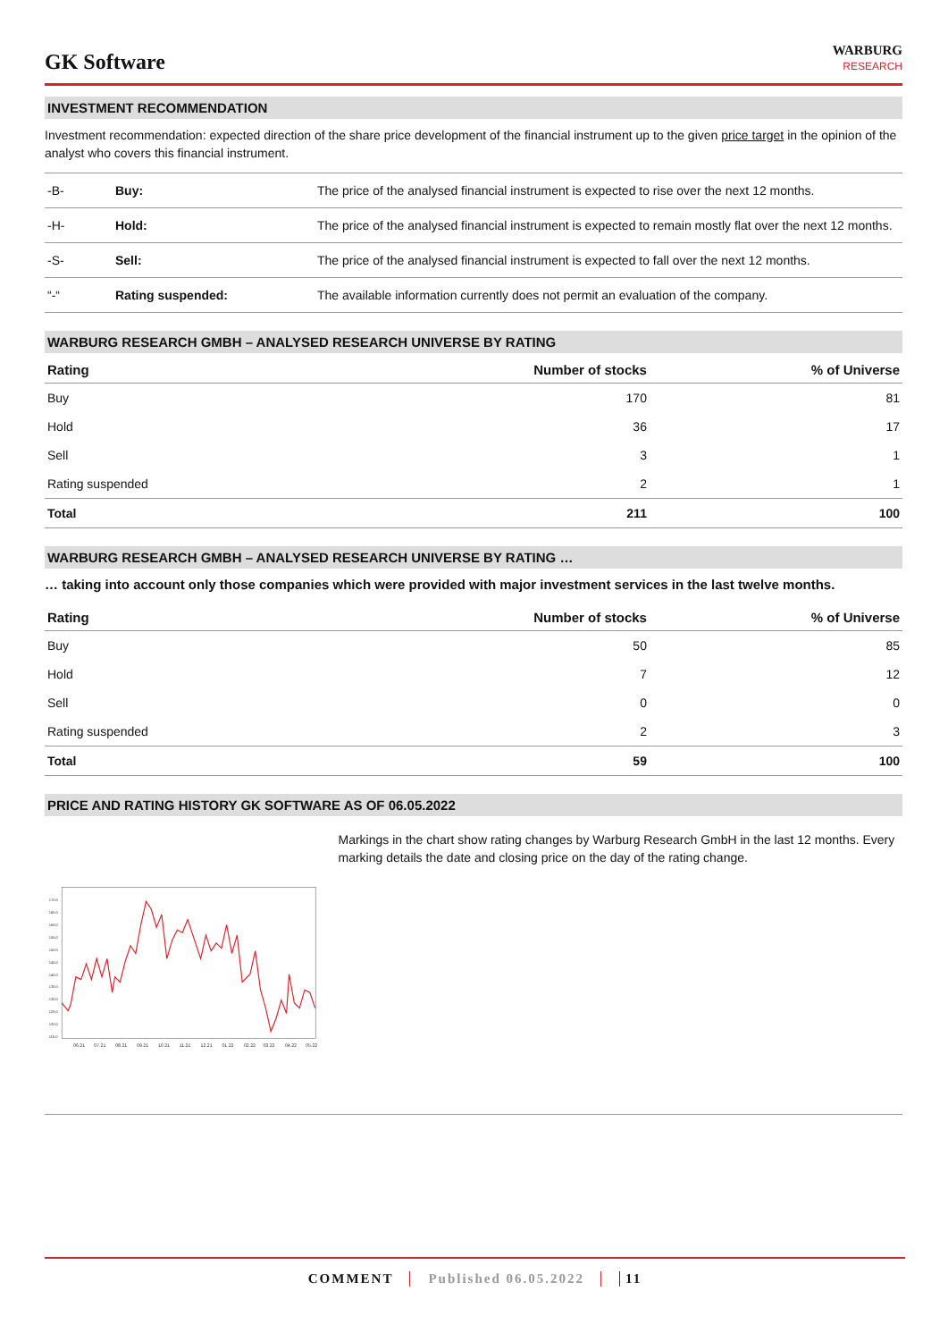GK Software
WARBURG
RESEARCH
INVESTMENT RECOMMENDATION
Investment recommendation: expected direction of the share price development of the financial instrument up to the given price target in the opinion of the analyst who covers this financial instrument.
| -B- | Buy: | The price of the analysed financial instrument is expected to rise over the next 12 months. |
| -H- | Hold: | The price of the analysed financial instrument is expected to remain mostly flat over the next 12 months. |
| -S- | Sell: | The price of the analysed financial instrument is expected to fall over the next 12 months. |
| “-“ | Rating suspended: | The available information currently does not permit an evaluation of the company. |
WARBURG RESEARCH GMBH – ANALYSED RESEARCH UNIVERSE BY RATING
| Rating | Number of stocks | % of Universe |
| --- | --- | --- |
| Buy | 170 | 81 |
| Hold | 36 | 17 |
| Sell | 3 | 1 |
| Rating suspended | 2 | 1 |
| Total | 211 | 100 |
WARBURG RESEARCH GMBH – ANALYSED RESEARCH UNIVERSE BY RATING …
… taking into account only those companies which were provided with major investment services in the last twelve months.
| Rating | Number of stocks | % of Universe |
| --- | --- | --- |
| Buy | 50 | 85 |
| Hold | 7 | 12 |
| Sell | 0 | 0 |
| Rating suspended | 2 | 3 |
| Total | 59 | 100 |
PRICE AND RATING HISTORY GK SOFTWARE AS OF 06.05.2022
170.0
165.0
160.0
155.0
150.0
145.0
140.0
135.0
130.0
125.0
120.0
115.0
06.21
07.21
08.21
09.21
10.21
11.21
12.21
01.22
02.22
03.22
04.22
05.22
Markings in the chart show rating changes by Warburg Research GmbH in the last 12 months. Every marking details the date and closing price on the day of the rating change.
COMMENT Published 06.05.2022 11